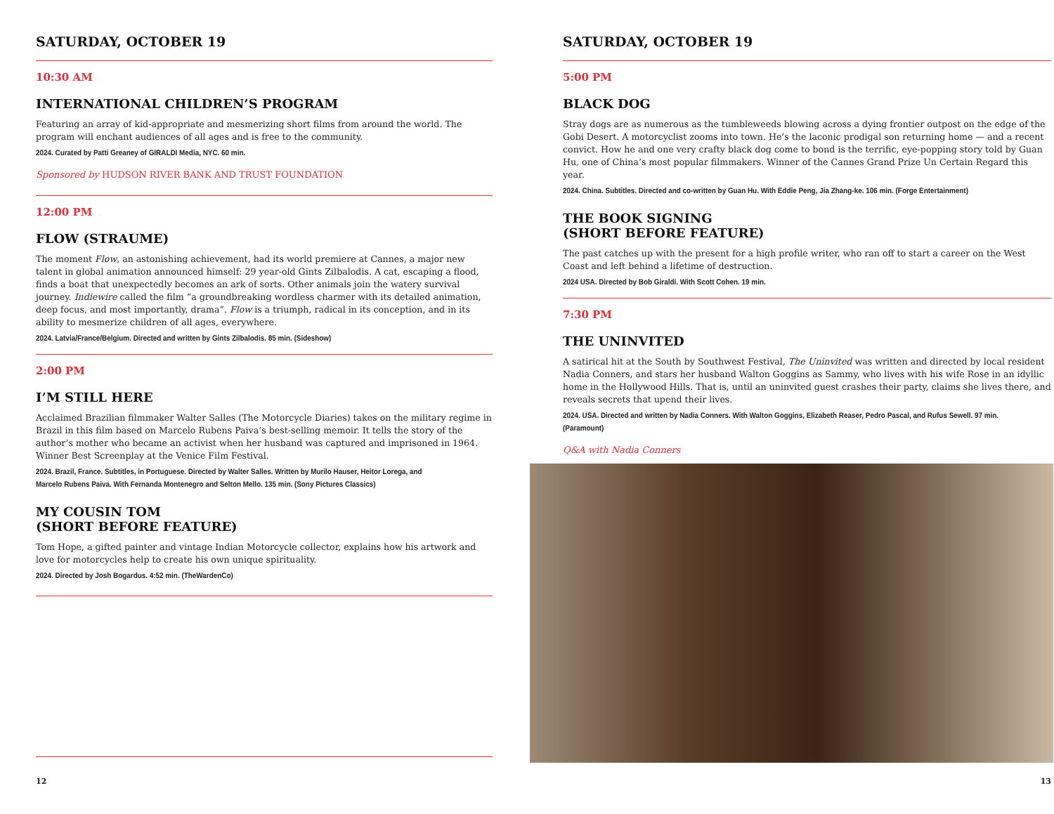SATURDAY, OCTOBER 19
10:30 AM
INTERNATIONAL CHILDREN’S PROGRAM
Featuring an array of kid-appropriate and mesmerizing short films from around the world. The program will enchant audiences of all ages and is free to the community.
2024. Curated by Patti Greaney of GIRALDI Media, NYC. 60 min.
Sponsored by HUDSON RIVER BANK AND TRUST FOUNDATION
12:00 PM
FLOW (STRAUME)
The moment Flow, an astonishing achievement, had its world premiere at Cannes, a major new talent in global animation announced himself: 29 year-old Gints Zilbalodis. A cat, escaping a flood, finds a boat that unexpectedly becomes an ark of sorts. Other animals join the watery survival journey. Indiewire called the film “a groundbreaking wordless charmer with its detailed animation, deep focus, and most importantly, drama”. Flow is a triumph, radical in its conception, and in its ability to mesmerize children of all ages, everywhere.
2024. Latvia/France/Belgium. Directed and written by Gints Zilbalodis. 85 min. (Sideshow)
2:00 PM
I’M STILL HERE
Acclaimed Brazilian filmmaker Walter Salles (The Motorcycle Diaries) takes on the military regime in Brazil in this film based on Marcelo Rubens Paiva’s best-selling memoir. It tells the story of the author’s mother who became an activist when her husband was captured and imprisoned in 1964. Winner Best Screenplay at the Venice Film Festival.
2024. Brazil, France. Subtitles, in Portuguese. Directed by Walter Salles. Written by Murilo Hauser, Heitor Lorega, and Marcelo Rubens Paiva. With Fernanda Montenegro and Selton Mello. 135 min. (Sony Pictures Classics)
MY COUSIN TOM
(SHORT BEFORE FEATURE)
Tom Hope, a gifted painter and vintage Indian Motorcycle collector, explains how his artwork and love for motorcycles help to create his own unique spirituality.
2024. Directed by Josh Bogardus. 4:52 min. (TheWardenCo)
12
SATURDAY, OCTOBER 19
5:00 PM
BLACK DOG
Stray dogs are as numerous as the tumbleweeds blowing across a dying frontier outpost on the edge of the Gobi Desert. A motorcyclist zooms into town. He’s the laconic prodigal son returning home — and a recent convict. How he and one very crafty black dog come to bond is the terrific, eye-popping story told by Guan Hu, one of China’s most popular filmmakers. Winner of the Cannes Grand Prize Un Certain Regard this year.
2024. China. Subtitles. Directed and co-written by Guan Hu. With Eddie Peng, Jia Zhang-ke. 106 min. (Forge Entertainment)
THE BOOK SIGNING
(SHORT BEFORE FEATURE)
The past catches up with the present for a high profile writer, who ran off to start a career on the West Coast and left behind a lifetime of destruction.
2024 USA. Directed by Bob Giraldi. With Scott Cohen. 19 min.
7:30 PM
THE UNINVITED
A satirical hit at the South by Southwest Festival, The Uninvited was written and directed by local resident Nadia Conners, and stars her husband Walton Goggins as Sammy, who lives with his wife Rose in an idyllic home in the Hollywood Hills. That is, until an uninvited guest crashes their party, claims she lives there, and reveals secrets that upend their lives.
2024. USA. Directed and written by Nadia Conners. With Walton Goggins, Elizabeth Reaser, Pedro Pascal, and Rufus Sewell. 97 min. (Paramount)
Q&A with Nadia Conners
13